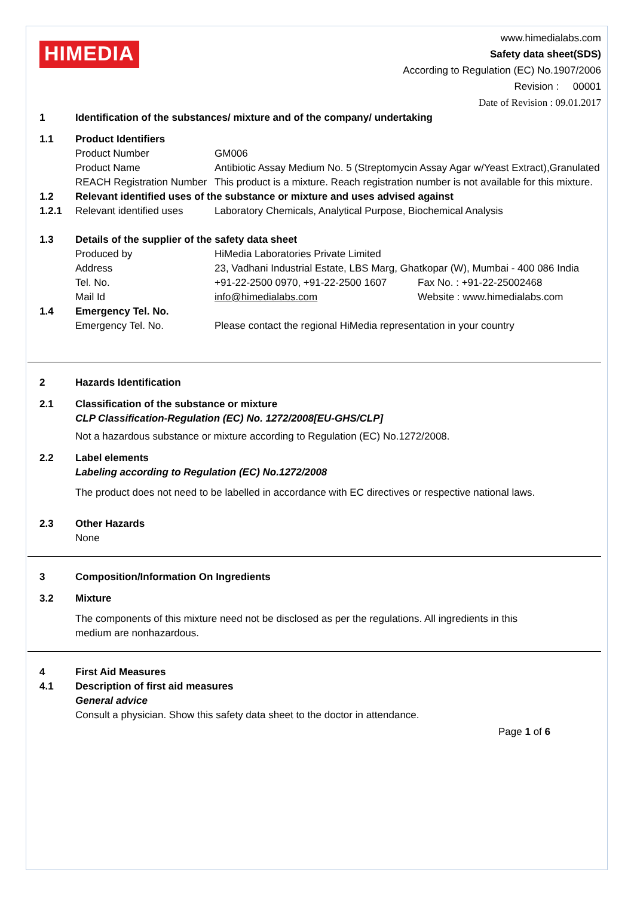HIMEDIA
www.himedialabs.com
Safety data sheet(SDS)
According to Regulation (EC) No.1907/2006
Revision : 00001
Date of Revision : 09.01.2017
1 Identification of the substances/ mixture and of the company/ undertaking
1.1 Product Identifiers
Product Number GM006
Product Name Antibiotic Assay Medium No. 5 (Streptomycin Assay Agar w/Yeast Extract),Granulated
REACH Registration Number
This product is a mixture. Reach registration number is not available for this mixture.
1.2 Relevant identified uses of the substance or mixture and uses advised against
1.2.1 Relevant identified uses
Laboratory Chemicals, Analytical Purpose, Biochemical Analysis
1.3 Details of the supplier of the safety data sheet
Produced by HiMedia Laboratories Private Limited
Address 23, Vadhani Industrial Estate, LBS Marg, Ghatkopar (W), Mumbai - 400 086 India
Tel. No. +91-22-2500 0970, +91-22-2500 1607
Fax No. : +91-22-25002468
Mail Id info@himedialabs.com Website : www.himedialabs.com
1.4 Emergency Tel. No.
Emergency Tel. No. Please contact the regional HiMedia representation in your country
2 Hazards Identification
2.1 Classification of the substance or mixture
CLP Classification-Regulation (EC) No. 1272/2008[EU-GHS/CLP]
Not a hazardous substance or mixture according to Regulation (EC) No.1272/2008.
2.2 Label elements
Labeling according to Regulation (EC) No.1272/2008
The product does not need to be labelled in accordance with EC directives or respective national laws.
2.3 Other Hazards
None
3 Composition/Information On Ingredients
3.2 Mixture
The components of this mixture need not be disclosed as per the regulations. All ingredients in this medium are nonhazardous.
4 First Aid Measures
4.1 Description of first aid measures
General advice
Consult a physician. Show this safety data sheet to the doctor in attendance.
Page 1 of 6